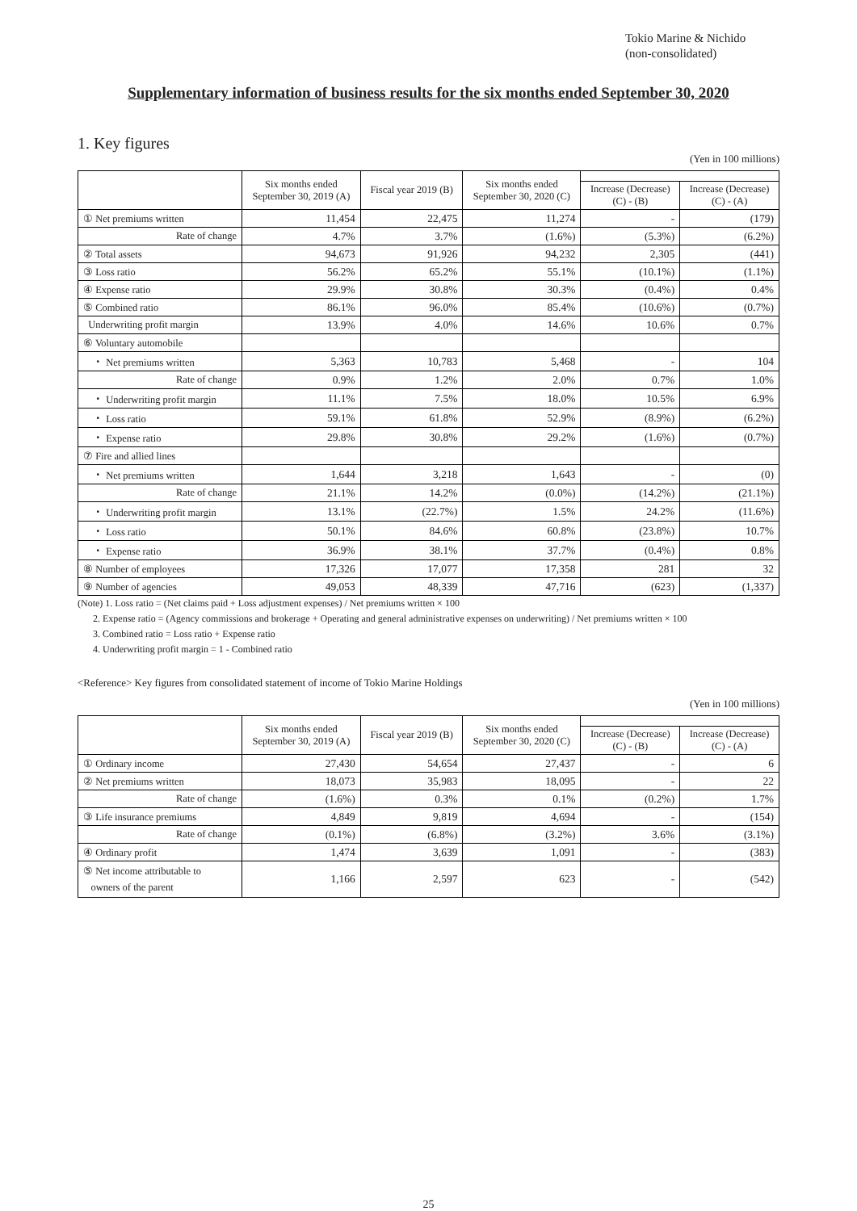Tokio Marine & Nichido
(non-consolidated)
Supplementary information of business results for the six months ended September 30, 2020
1. Key figures
(Yen in 100 millions)
| | Six months ended September 30, 2019 (A) | Fiscal year 2019 (B) | Six months ended September 30, 2020 (C) | | |
| --- | --- | --- | --- | --- | --- |
| | | | | Increase (Decrease) (C) - (B) | Increase (Decrease) (C) - (A) |
| ① Net premiums written | 11,454 | 22,475 | 11,274 | - | (179) |
| Rate of change | 4.7% | 3.7% | (1.6%) | (5.3%) | (6.2%) |
| ② Total assets | 94,673 | 91,926 | 94,232 | 2,305 | (441) |
| ③ Loss ratio | 56.2% | 65.2% | 55.1% | (10.1%) | (1.1%) |
| ④ Expense ratio | 29.9% | 30.8% | 30.3% | (0.4%) | 0.4% |
| ⑤ Combined ratio | 86.1% | 96.0% | 85.4% | (10.6%) | (0.7%) |
| Underwriting profit margin | 13.9% | 4.0% | 14.6% | 10.6% | 0.7% |
| ⑥ Voluntary automobile | | | | | |
| ・ Net premiums written | 5,363 | 10,783 | 5,468 | - | 104 |
| Rate of change | 0.9% | 1.2% | 2.0% | 0.7% | 1.0% |
| ・ Underwriting profit margin | 11.1% | 7.5% | 18.0% | 10.5% | 6.9% |
| ・ Loss ratio | 59.1% | 61.8% | 52.9% | (8.9%) | (6.2%) |
| ・ Expense ratio | 29.8% | 30.8% | 29.2% | (1.6%) | (0.7%) |
| ⑦ Fire and allied lines | | | | | |
| ・ Net premiums written | 1,644 | 3,218 | 1,643 | - | (0) |
| Rate of change | 21.1% | 14.2% | (0.0%) | (14.2%) | (21.1%) |
| ・ Underwriting profit margin | 13.1% | (22.7%) | 1.5% | 24.2% | (11.6%) |
| ・ Loss ratio | 50.1% | 84.6% | 60.8% | (23.8%) | 10.7% |
| ・ Expense ratio | 36.9% | 38.1% | 37.7% | (0.4%) | 0.8% |
| ⑧ Number of employees | 17,326 | 17,077 | 17,358 | 281 | 32 |
| ⑨ Number of agencies | 49,053 | 48,339 | 47,716 | (623) | (1,337) |
(Note) 1. Loss ratio = (Net claims paid + Loss adjustment expenses) / Net premiums written × 100
2. Expense ratio = (Agency commissions and brokerage + Operating and general administrative expenses on underwriting) / Net premiums written × 100
3. Combined ratio = Loss ratio + Expense ratio
4. Underwriting profit margin = 1 - Combined ratio
<Reference> Key figures from consolidated statement of income of Tokio Marine Holdings
(Yen in 100 millions)
| | Six months ended September 30, 2019 (A) | Fiscal year 2019 (B) | Six months ended September 30, 2020 (C) | | |
| --- | --- | --- | --- | --- | --- |
| | | | | Increase (Decrease) (C) - (B) | Increase (Decrease) (C) - (A) |
| ① Ordinary income | 27,430 | 54,654 | 27,437 | - | 6 |
| ② Net premiums written | 18,073 | 35,983 | 18,095 | - | 22 |
| Rate of change | (1.6%) | 0.3% | 0.1% | (0.2%) | 1.7% |
| ③ Life insurance premiums | 4,849 | 9,819 | 4,694 | - | (154) |
| Rate of change | (0.1%) | (6.8%) | (3.2%) | 3.6% | (3.1%) |
| ④ Ordinary profit | 1,474 | 3,639 | 1,091 | - | (383) |
| ⑤ Net income attributable to owners of the parent | 1,166 | 2,597 | 623 | - | (542) |
25